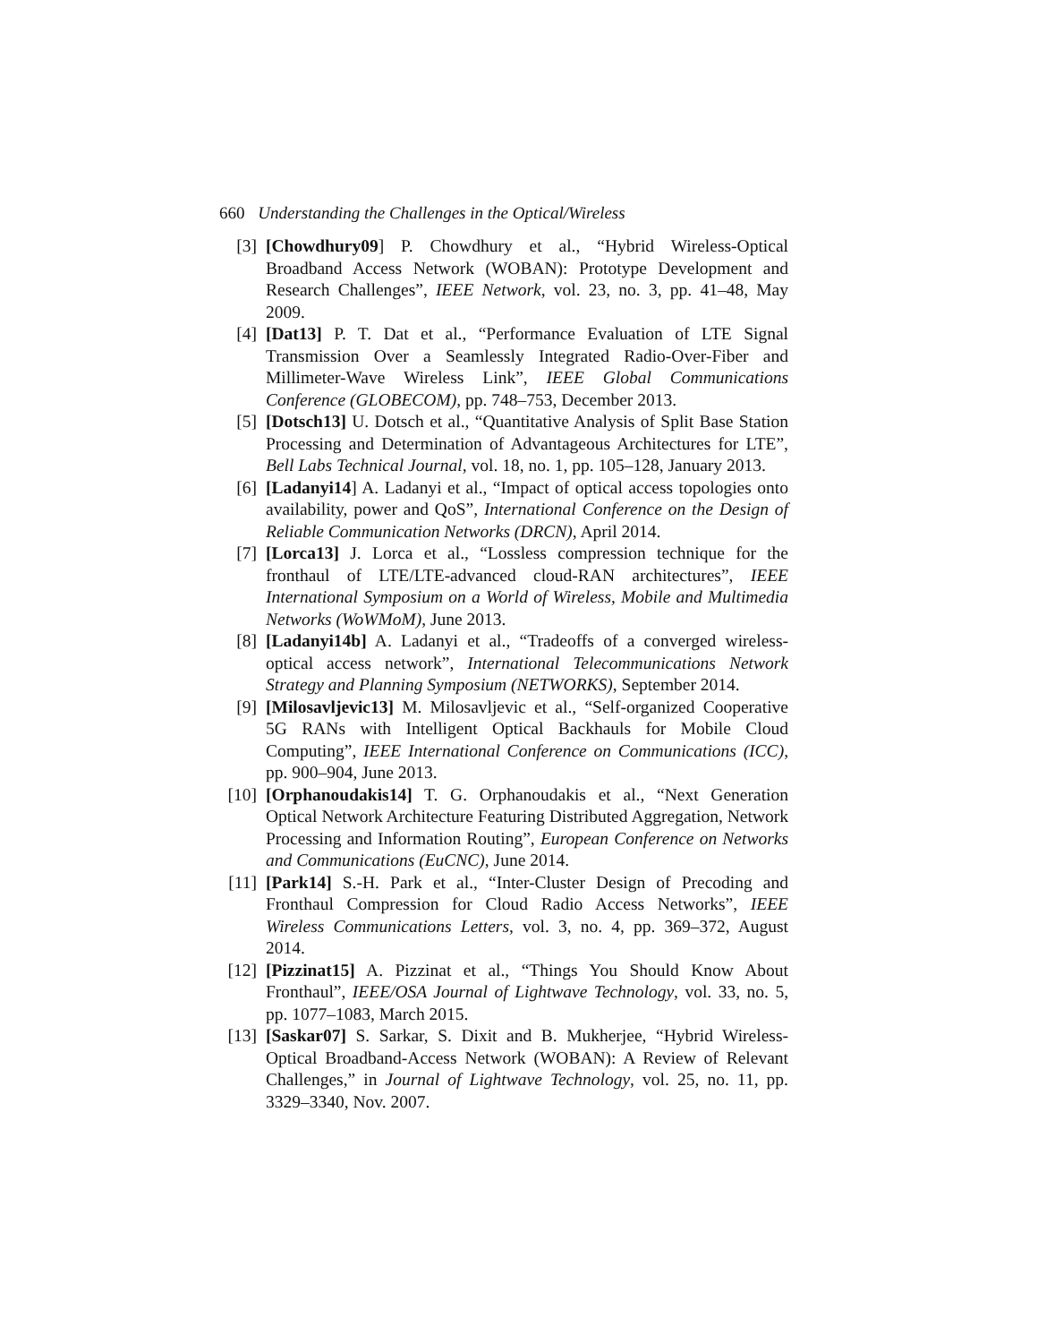660 Understanding the Challenges in the Optical/Wireless
[3] [Chowdhury09] P. Chowdhury et al., “Hybrid Wireless-Optical Broadband Access Network (WOBAN): Prototype Development and Research Challenges”, IEEE Network, vol. 23, no. 3, pp. 41–48, May 2009.
[4] [Dat13] P. T. Dat et al., “Performance Evaluation of LTE Signal Transmission Over a Seamlessly Integrated Radio-Over-Fiber and Millimeter-Wave Wireless Link”, IEEE Global Communications Conference (GLOBECOM), pp. 748–753, December 2013.
[5] [Dotsch13] U. Dotsch et al., “Quantitative Analysis of Split Base Station Processing and Determination of Advantageous Architectures for LTE”, Bell Labs Technical Journal, vol. 18, no. 1, pp. 105–128, January 2013.
[6] [Ladanyi14] A. Ladanyi et al., “Impact of optical access topologies onto availability, power and QoS”, International Conference on the Design of Reliable Communication Networks (DRCN), April 2014.
[7] [Lorca13] J. Lorca et al., “Lossless compression technique for the fronthaul of LTE/LTE-advanced cloud-RAN architectures”, IEEE International Symposium on a World of Wireless, Mobile and Multimedia Networks (WoWMoM), June 2013.
[8] [Ladanyi14b] A. Ladanyi et al., “Tradeoffs of a converged wireless-optical access network”, International Telecommunications Network Strategy and Planning Symposium (NETWORKS), September 2014.
[9] [Milosavljevic13] M. Milosavljevic et al., “Self-organized Cooperative 5G RANs with Intelligent Optical Backhauls for Mobile Cloud Computing”, IEEE International Conference on Communications (ICC), pp. 900–904, June 2013.
[10] [Orphanoudakis14] T. G. Orphanoudakis et al., “Next Generation Optical Network Architecture Featuring Distributed Aggregation, Network Processing and Information Routing”, European Conference on Networks and Communications (EuCNC), June 2014.
[11] [Park14] S.-H. Park et al., “Inter-Cluster Design of Precoding and Fronthaul Compression for Cloud Radio Access Networks”, IEEE Wireless Communications Letters, vol. 3, no. 4, pp. 369–372, August 2014.
[12] [Pizzinat15] A. Pizzinat et al., “Things You Should Know About Fronthaul”, IEEE/OSA Journal of Lightwave Technology, vol. 33, no. 5, pp. 1077–1083, March 2015.
[13] [Saskar07] S. Sarkar, S. Dixit and B. Mukherjee, “Hybrid Wireless-Optical Broadband-Access Network (WOBAN): A Review of Relevant Challenges,” in Journal of Lightwave Technology, vol. 25, no. 11, pp. 3329–3340, Nov. 2007.